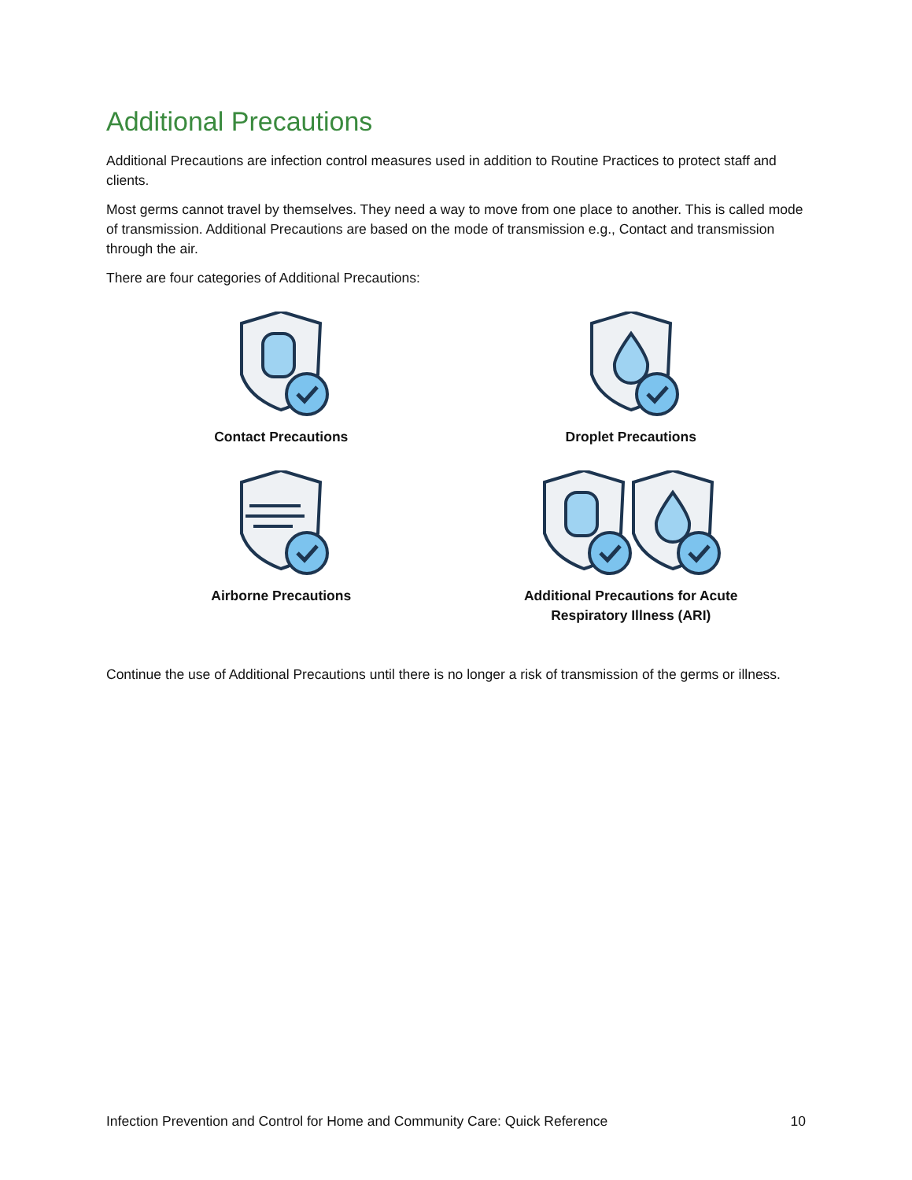Additional Precautions
Additional Precautions are infection control measures used in addition to Routine Practices to protect staff and clients.
Most germs cannot travel by themselves. They need a way to move from one place to another. This is called mode of transmission. Additional Precautions are based on the mode of transmission e.g., Contact and transmission through the air.
There are four categories of Additional Precautions:
Contact Precautions
Droplet Precautions
Airborne Precautions
Additional Precautions for Acute
Respiratory Illness (ARI)
Continue the use of Additional Precautions until there is no longer a risk of transmission of the germs or illness.
Infection Prevention and Control for Home and Community Care: Quick Reference 10